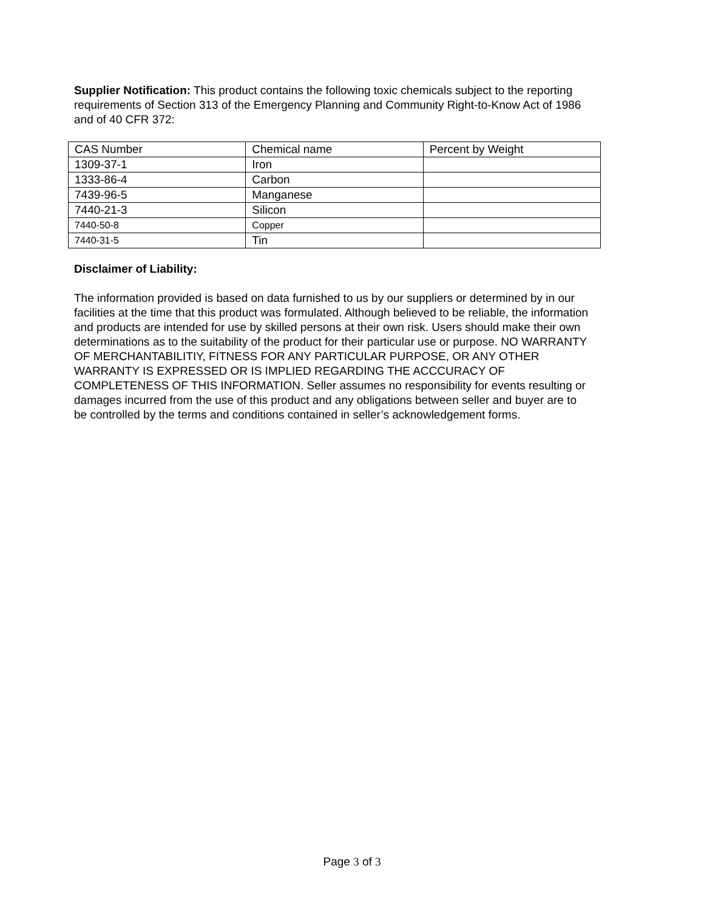Supplier Notification: This product contains the following toxic chemicals subject to the reporting requirements of Section 313 of the Emergency Planning and Community Right-to-Know Act of 1986 and of 40 CFR 372:
| CAS Number | Chemical name | Percent by Weight |
| 1309-37-1 | Iron | |
| 1333-86-4 | Carbon | |
| 7439-96-5 | Manganese | |
| 7440-21-3 | Silicon | |
| 7440-50-8 | Copper | |
| 7440-31-5 | Tin | |
Disclaimer of Liability:
The information provided is based on data furnished to us by our suppliers or determined by in our facilities at the time that this product was formulated. Although believed to be reliable, the information and products are intended for use by skilled persons at their own risk. Users should make their own determinations as to the suitability of the product for their particular use or purpose. NO WARRANTY OF MERCHANTABILITIY, FITNESS FOR ANY PARTICULAR PURPOSE, OR ANY OTHER WARRANTY IS EXPRESSED OR IS IMPLIED REGARDING THE ACCCURACY OF COMPLETENESS OF THIS INFORMATION. Seller assumes no responsibility for events resulting or damages incurred from the use of this product and any obligations between seller and buyer are to be controlled by the terms and conditions contained in seller’s acknowledgement forms.
Page 3 of 3